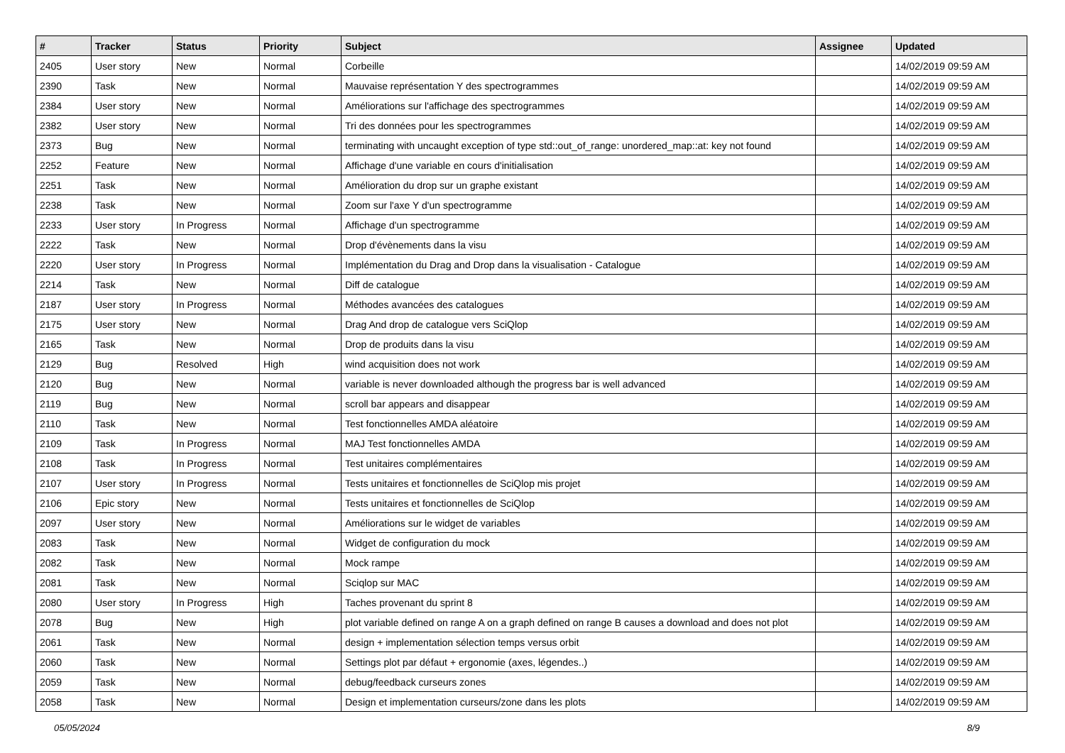| # | Tracker | Status | Priority | Subject | Assignee | Updated |
| --- | --- | --- | --- | --- | --- | --- |
| 2405 | User story | New | Normal | Corbeille | | 14/02/2019 09:59 AM |
| 2390 | Task | New | Normal | Mauvaise représentation Y des spectrogrammes | | 14/02/2019 09:59 AM |
| 2384 | User story | New | Normal | Améliorations sur l'affichage des spectrogrammes | | 14/02/2019 09:59 AM |
| 2382 | User story | New | Normal | Tri des données pour les spectrogrammes | | 14/02/2019 09:59 AM |
| 2373 | Bug | New | Normal | terminating with uncaught exception of type std::out_of_range: unordered_map::at: key not found | | 14/02/2019 09:59 AM |
| 2252 | Feature | New | Normal | Affichage d'une variable en cours d'initialisation | | 14/02/2019 09:59 AM |
| 2251 | Task | New | Normal | Amélioration du drop sur un graphe existant | | 14/02/2019 09:59 AM |
| 2238 | Task | New | Normal | Zoom sur l'axe Y d'un spectrogramme | | 14/02/2019 09:59 AM |
| 2233 | User story | In Progress | Normal | Affichage d'un spectrogramme | | 14/02/2019 09:59 AM |
| 2222 | Task | New | Normal | Drop d'évènements dans la visu | | 14/02/2019 09:59 AM |
| 2220 | User story | In Progress | Normal | Implémentation du Drag and Drop dans la visualisation - Catalogue | | 14/02/2019 09:59 AM |
| 2214 | Task | New | Normal | Diff de catalogue | | 14/02/2019 09:59 AM |
| 2187 | User story | In Progress | Normal | Méthodes avancées des catalogues | | 14/02/2019 09:59 AM |
| 2175 | User story | New | Normal | Drag And drop de catalogue vers SciQlop | | 14/02/2019 09:59 AM |
| 2165 | Task | New | Normal | Drop de produits dans la visu | | 14/02/2019 09:59 AM |
| 2129 | Bug | Resolved | High | wind acquisition does not work | | 14/02/2019 09:59 AM |
| 2120 | Bug | New | Normal | variable is never downloaded although the progress bar is well advanced | | 14/02/2019 09:59 AM |
| 2119 | Bug | New | Normal | scroll bar appears and disappear | | 14/02/2019 09:59 AM |
| 2110 | Task | New | Normal | Test fonctionnelles AMDA aléatoire | | 14/02/2019 09:59 AM |
| 2109 | Task | In Progress | Normal | MAJ Test fonctionnelles AMDA | | 14/02/2019 09:59 AM |
| 2108 | Task | In Progress | Normal | Test unitaires complémentaires | | 14/02/2019 09:59 AM |
| 2107 | User story | In Progress | Normal | Tests unitaires et fonctionnelles de SciQlop mis projet | | 14/02/2019 09:59 AM |
| 2106 | Epic story | New | Normal | Tests unitaires et fonctionnelles de SciQlop | | 14/02/2019 09:59 AM |
| 2097 | User story | New | Normal | Améliorations sur le widget de variables | | 14/02/2019 09:59 AM |
| 2083 | Task | New | Normal | Widget de configuration du mock | | 14/02/2019 09:59 AM |
| 2082 | Task | New | Normal | Mock rampe | | 14/02/2019 09:59 AM |
| 2081 | Task | New | Normal | Sciqlop sur MAC | | 14/02/2019 09:59 AM |
| 2080 | User story | In Progress | High | Taches provenant du sprint 8 | | 14/02/2019 09:59 AM |
| 2078 | Bug | New | High | plot variable defined on range A on a graph defined on range B causes a download and does not plot | | 14/02/2019 09:59 AM |
| 2061 | Task | New | Normal | design + implementation sélection temps versus orbit | | 14/02/2019 09:59 AM |
| 2060 | Task | New | Normal | Settings plot par défaut + ergonomie (axes, légendes..) | | 14/02/2019 09:59 AM |
| 2059 | Task | New | Normal | debug/feedback curseurs zones | | 14/02/2019 09:59 AM |
| 2058 | Task | New | Normal | Design et implementation curseurs/zone dans les plots | | 14/02/2019 09:59 AM |
05/05/2024 8/9